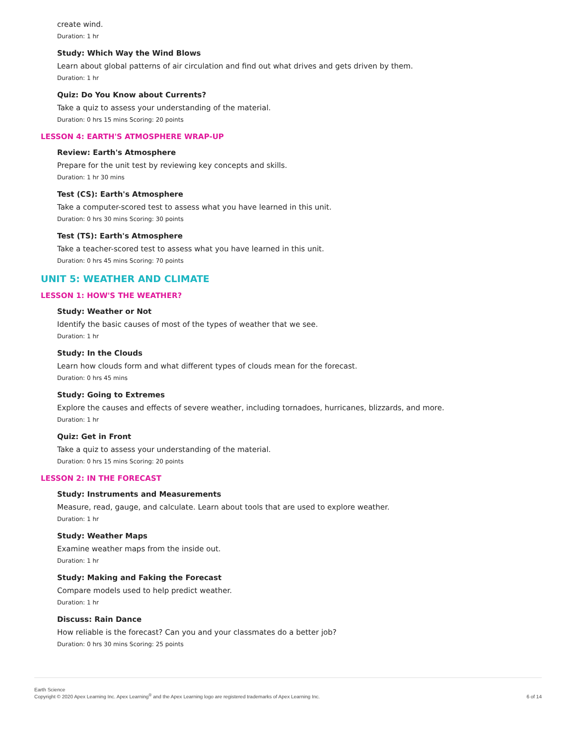create wind.
Duration: 1 hr
Study: Which Way the Wind Blows
Learn about global patterns of air circulation and find out what drives and gets driven by them.
Duration: 1 hr
Quiz: Do You Know about Currents?
Take a quiz to assess your understanding of the material.
Duration: 0 hrs 15 mins Scoring: 20 points
LESSON 4: EARTH'S ATMOSPHERE WRAP-UP
Review: Earth's Atmosphere
Prepare for the unit test by reviewing key concepts and skills.
Duration: 1 hr 30 mins
Test (CS): Earth's Atmosphere
Take a computer-scored test to assess what you have learned in this unit.
Duration: 0 hrs 30 mins Scoring: 30 points
Test (TS): Earth's Atmosphere
Take a teacher-scored test to assess what you have learned in this unit.
Duration: 0 hrs 45 mins Scoring: 70 points
UNIT 5: WEATHER AND CLIMATE
LESSON 1: HOW'S THE WEATHER?
Study: Weather or Not
Identify the basic causes of most of the types of weather that we see.
Duration: 1 hr
Study: In the Clouds
Learn how clouds form and what different types of clouds mean for the forecast.
Duration: 0 hrs 45 mins
Study: Going to Extremes
Explore the causes and effects of severe weather, including tornadoes, hurricanes, blizzards, and more.
Duration: 1 hr
Quiz: Get in Front
Take a quiz to assess your understanding of the material.
Duration: 0 hrs 15 mins Scoring: 20 points
LESSON 2: IN THE FORECAST
Study: Instruments and Measurements
Measure, read, gauge, and calculate. Learn about tools that are used to explore weather.
Duration: 1 hr
Study: Weather Maps
Examine weather maps from the inside out.
Duration: 1 hr
Study: Making and Faking the Forecast
Compare models used to help predict weather.
Duration: 1 hr
Discuss: Rain Dance
How reliable is the forecast? Can you and your classmates do a better job?
Duration: 0 hrs 30 mins Scoring: 25 points
Earth Science
Copyright © 2020 Apex Learning Inc. Apex Learning<sup>®</sup> and the Apex Learning logo are registered trademarks of Apex Learning Inc.
6 of 14